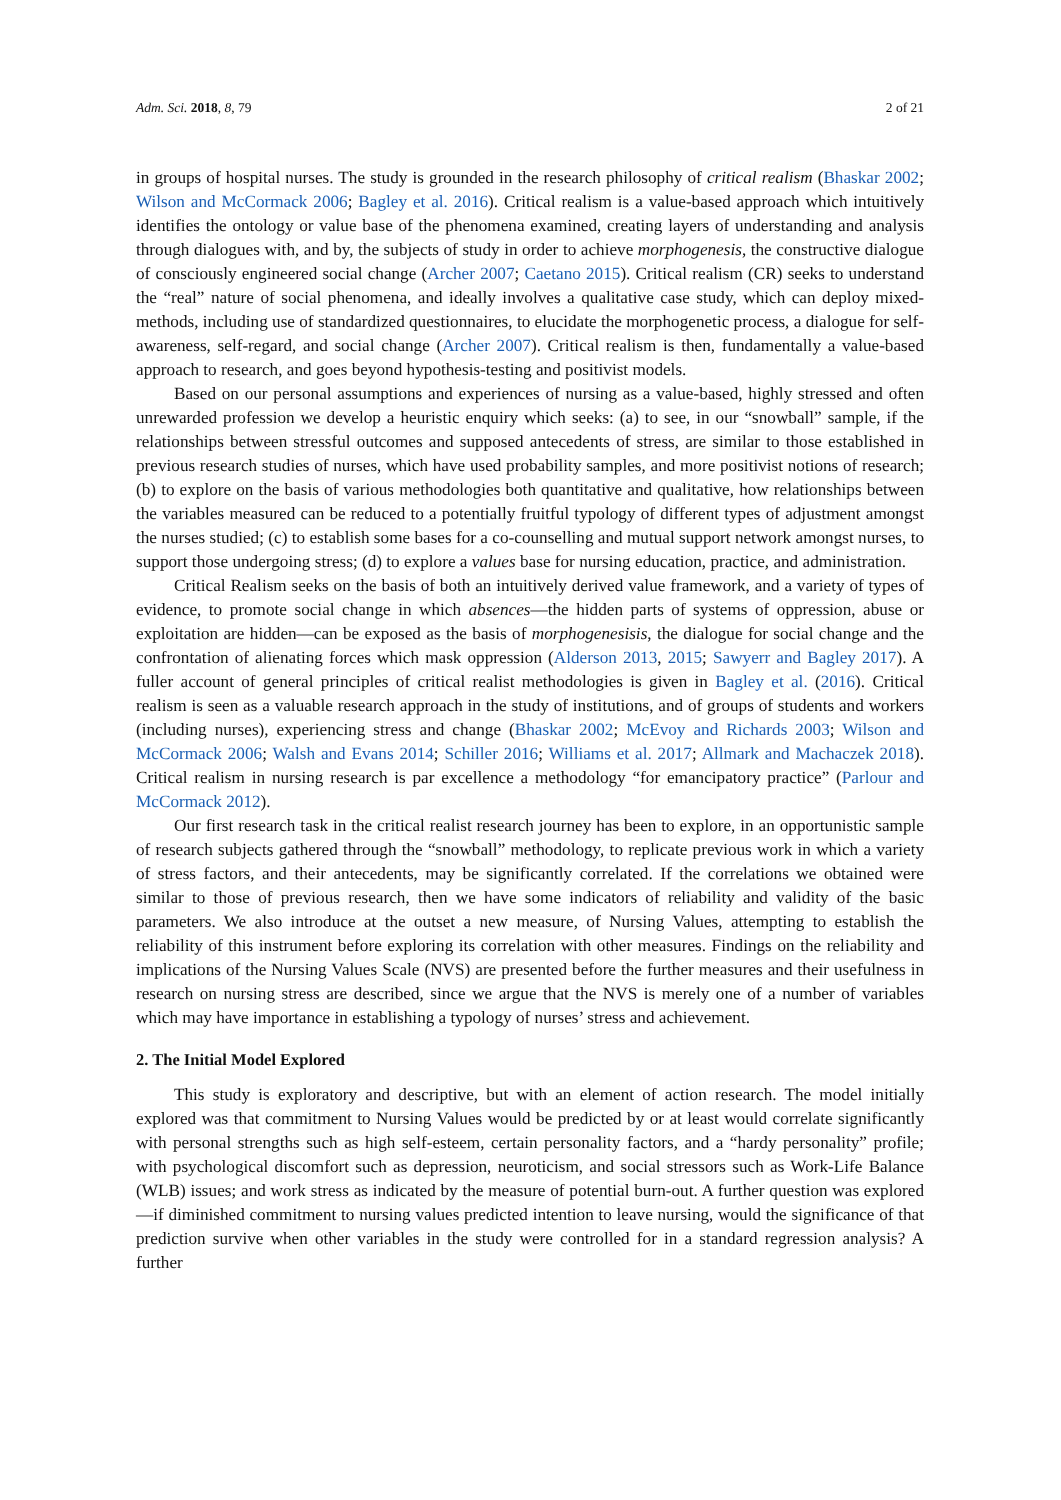Adm. Sci. 2018, 8, 79 2 of 21
in groups of hospital nurses. The study is grounded in the research philosophy of critical realism (Bhaskar 2002; Wilson and McCormack 2006; Bagley et al. 2016). Critical realism is a value-based approach which intuitively identifies the ontology or value base of the phenomena examined, creating layers of understanding and analysis through dialogues with, and by, the subjects of study in order to achieve morphogenesis, the constructive dialogue of consciously engineered social change (Archer 2007; Caetano 2015). Critical realism (CR) seeks to understand the “real” nature of social phenomena, and ideally involves a qualitative case study, which can deploy mixed-methods, including use of standardized questionnaires, to elucidate the morphogenetic process, a dialogue for self-awareness, self-regard, and social change (Archer 2007). Critical realism is then, fundamentally a value-based approach to research, and goes beyond hypothesis-testing and positivist models.
Based on our personal assumptions and experiences of nursing as a value-based, highly stressed and often unrewarded profession we develop a heuristic enquiry which seeks: (a) to see, in our “snowball” sample, if the relationships between stressful outcomes and supposed antecedents of stress, are similar to those established in previous research studies of nurses, which have used probability samples, and more positivist notions of research; (b) to explore on the basis of various methodologies both quantitative and qualitative, how relationships between the variables measured can be reduced to a potentially fruitful typology of different types of adjustment amongst the nurses studied; (c) to establish some bases for a co-counselling and mutual support network amongst nurses, to support those undergoing stress; (d) to explore a values base for nursing education, practice, and administration.
Critical Realism seeks on the basis of both an intuitively derived value framework, and a variety of types of evidence, to promote social change in which absences—the hidden parts of systems of oppression, abuse or exploitation are hidden—can be exposed as the basis of morphogenesisis, the dialogue for social change and the confrontation of alienating forces which mask oppression (Alderson 2013, 2015; Sawyerr and Bagley 2017). A fuller account of general principles of critical realist methodologies is given in Bagley et al. (2016). Critical realism is seen as a valuable research approach in the study of institutions, and of groups of students and workers (including nurses), experiencing stress and change (Bhaskar 2002; McEvoy and Richards 2003; Wilson and McCormack 2006; Walsh and Evans 2014; Schiller 2016; Williams et al. 2017; Allmark and Machaczek 2018). Critical realism in nursing research is par excellence a methodology “for emancipatory practice” (Parlour and McCormack 2012).
Our first research task in the critical realist research journey has been to explore, in an opportunistic sample of research subjects gathered through the “snowball” methodology, to replicate previous work in which a variety of stress factors, and their antecedents, may be significantly correlated. If the correlations we obtained were similar to those of previous research, then we have some indicators of reliability and validity of the basic parameters. We also introduce at the outset a new measure, of Nursing Values, attempting to establish the reliability of this instrument before exploring its correlation with other measures. Findings on the reliability and implications of the Nursing Values Scale (NVS) are presented before the further measures and their usefulness in research on nursing stress are described, since we argue that the NVS is merely one of a number of variables which may have importance in establishing a typology of nurses’ stress and achievement.
2. The Initial Model Explored
This study is exploratory and descriptive, but with an element of action research. The model initially explored was that commitment to Nursing Values would be predicted by or at least would correlate significantly with personal strengths such as high self-esteem, certain personality factors, and a “hardy personality” profile; with psychological discomfort such as depression, neuroticism, and social stressors such as Work-Life Balance (WLB) issues; and work stress as indicated by the measure of potential burn-out. A further question was explored—if diminished commitment to nursing values predicted intention to leave nursing, would the significance of that prediction survive when other variables in the study were controlled for in a standard regression analysis? A further